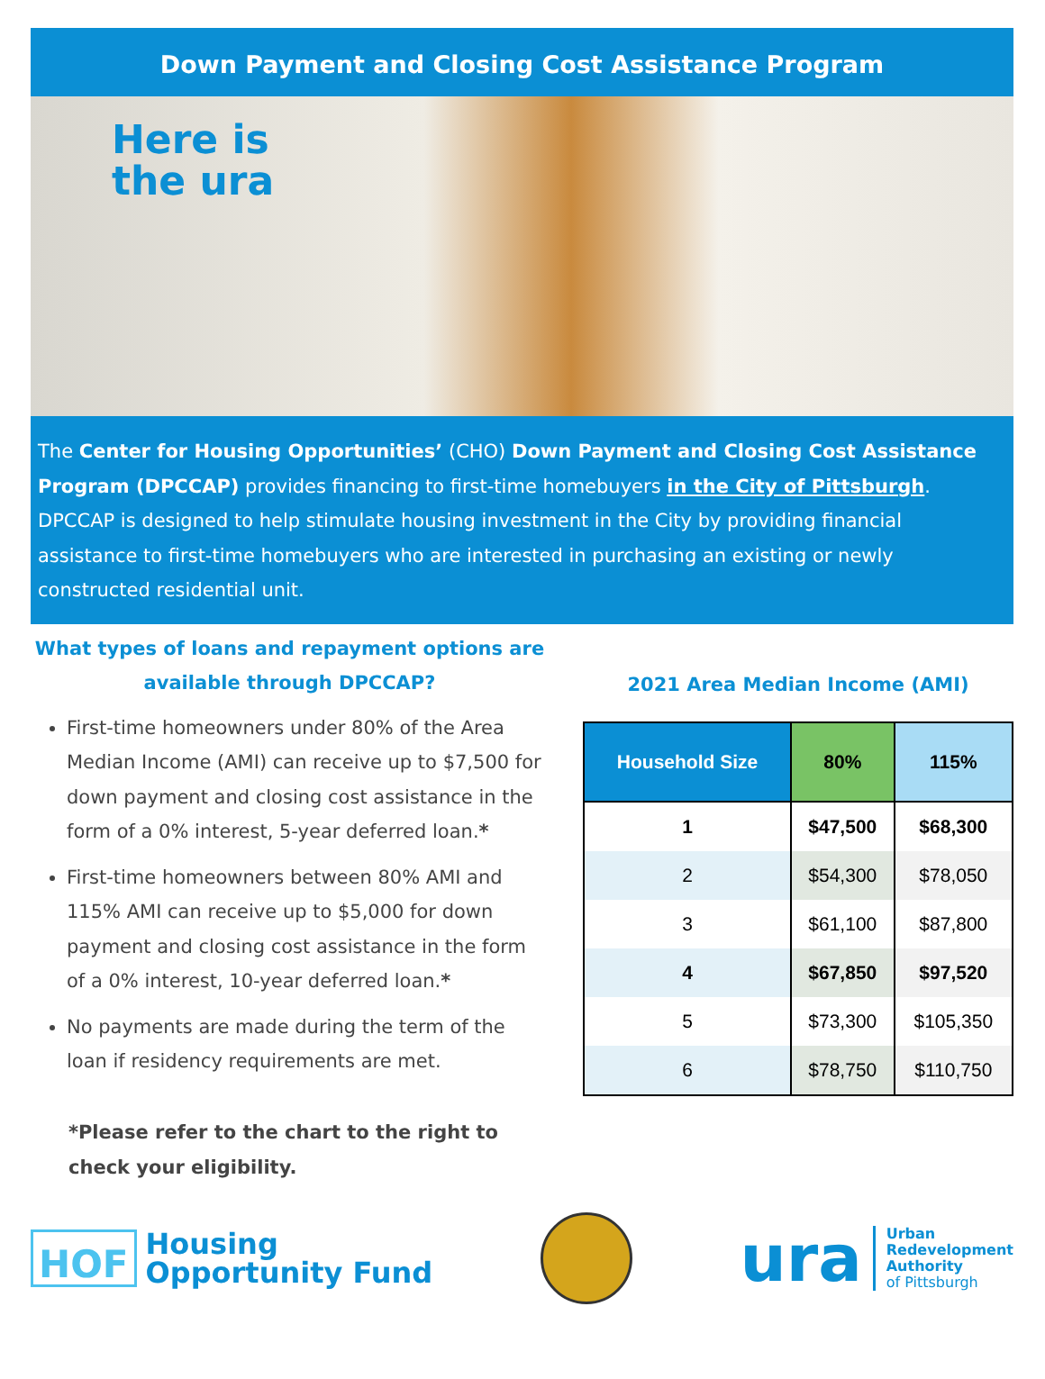Down Payment and Closing Cost Assistance Program
Here is
the ura
The Center for Housing Opportunities’ (CHO) Down Payment and Closing Cost Assistance Program (DPCCAP) provides financing to first-time homebuyers in the City of Pittsburgh. DPCCAP is designed to help stimulate housing investment in the City by providing financial assistance to first-time homebuyers who are interested in purchasing an existing or newly constructed residential unit.
What types of loans and repayment options are available through DPCCAP?
First-time homeowners under 80% of the Area Median Income (AMI) can receive up to $7,500 for down payment and closing cost assistance in the form of a 0% interest, 5-year deferred loan.*
First-time homeowners between 80% AMI and 115% AMI can receive up to $5,000 for down payment and closing cost assistance in the form of a 0% interest, 10-year deferred loan.*
No payments are made during the term of the loan if residency requirements are met.
*Please refer to the chart to the right to
check your eligibility.
2021 Area Median Income (AMI)
| Household Size | 80% | 115% |
| --- | --- | --- |
| 1 | $47,500 | $68,300 |
| 2 | $54,300 | $78,050 |
| 3 | $61,100 | $87,800 |
| 4 | $67,850 | $97,520 |
| 5 | $73,300 | $105,350 |
| 6 | $78,750 | $110,750 |
HOF Housing
Opportunity Fund
ura Urban
Redevelopment
Authority
of Pittsburgh